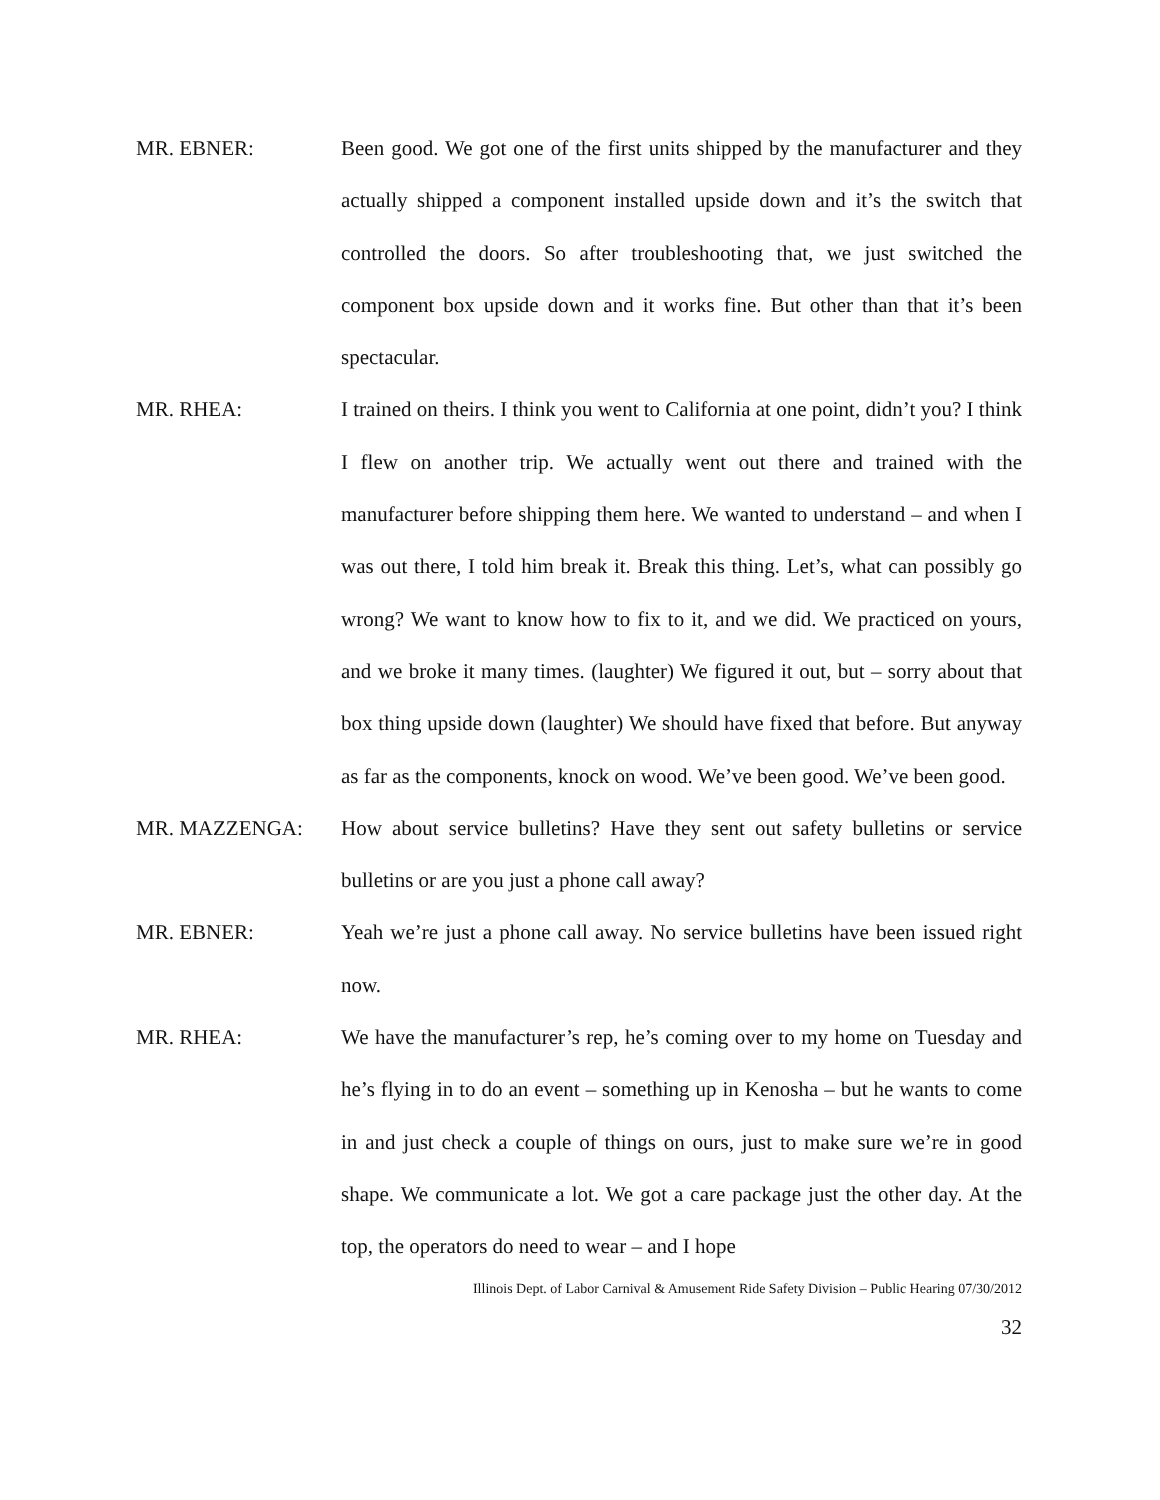MR. EBNER: Been good. We got one of the first units shipped by the manufacturer and they actually shipped a component installed upside down and it’s the switch that controlled the doors. So after troubleshooting that, we just switched the component box upside down and it works fine. But other than that it’s been spectacular.
MR. RHEA: I trained on theirs. I think you went to California at one point, didn’t you? I think I flew on another trip. We actually went out there and trained with the manufacturer before shipping them here. We wanted to understand – and when I was out there, I told him break it. Break this thing. Let’s, what can possibly go wrong? We want to know how to fix to it, and we did. We practiced on yours, and we broke it many times. (laughter) We figured it out, but – sorry about that box thing upside down (laughter) We should have fixed that before. But anyway as far as the components, knock on wood. We’ve been good. We’ve been good.
MR. MAZZENGA: How about service bulletins? Have they sent out safety bulletins or service bulletins or are you just a phone call away?
MR. EBNER: Yeah we’re just a phone call away. No service bulletins have been issued right now.
MR. RHEA: We have the manufacturer’s rep, he’s coming over to my home on Tuesday and he’s flying in to do an event – something up in Kenosha – but he wants to come in and just check a couple of things on ours, just to make sure we’re in good shape. We communicate a lot. We got a care package just the other day. At the top, the operators do need to wear – and I hope
Illinois Dept. of Labor Carnival & Amusement Ride Safety Division – Public Hearing 07/30/2012
32